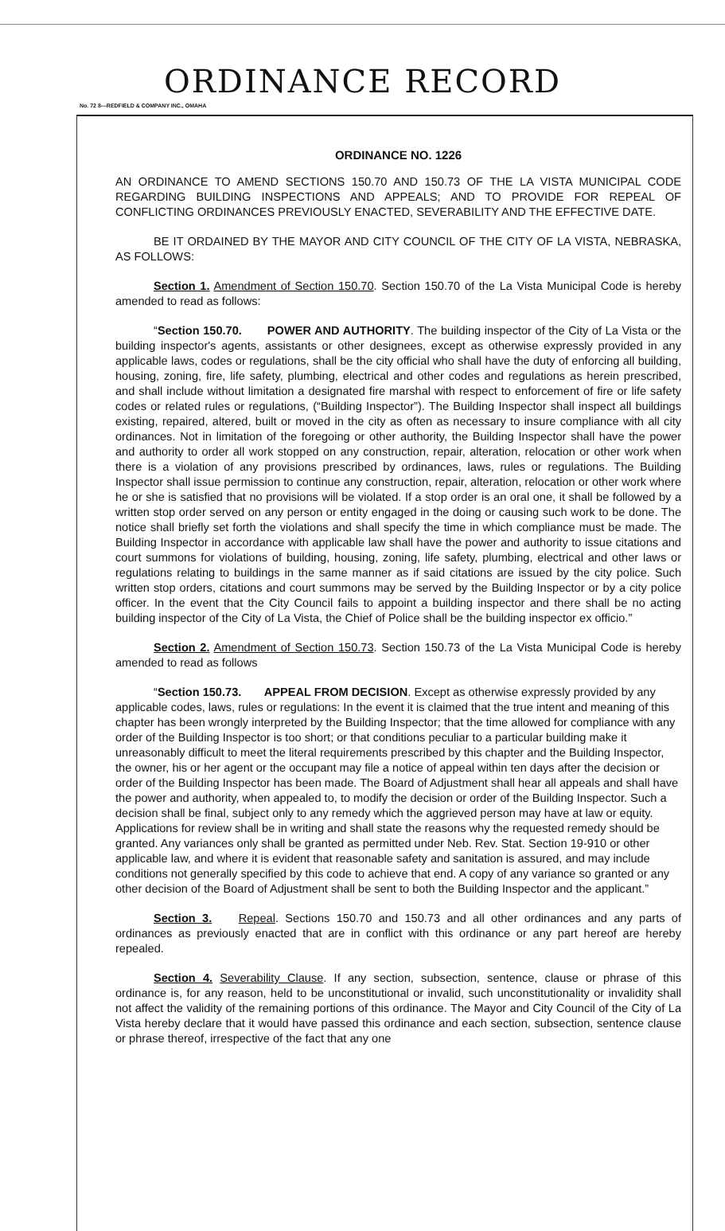ORDINANCE RECORD
No. 72 8—REDFIELD & COMPANY INC., OMAHA
ORDINANCE NO. 1226
AN ORDINANCE TO AMEND SECTIONS 150.70 AND 150.73 OF THE LA VISTA MUNICIPAL CODE REGARDING BUILDING INSPECTIONS AND APPEALS; AND TO PROVIDE FOR REPEAL OF CONFLICTING ORDINANCES PREVIOUSLY ENACTED, SEVERABILITY AND THE EFFECTIVE DATE.
BE IT ORDAINED BY THE MAYOR AND CITY COUNCIL OF THE CITY OF LA VISTA, NEBRASKA, AS FOLLOWS:
Section 1. Amendment of Section 150.70. Section 150.70 of the La Vista Municipal Code is hereby amended to read as follows:
“Section 150.70. POWER AND AUTHORITY. The building inspector of the City of La Vista or the building inspector's agents, assistants or other designees, except as otherwise expressly provided in any applicable laws, codes or regulations, shall be the city official who shall have the duty of enforcing all building, housing, zoning, fire, life safety, plumbing, electrical and other codes and regulations as herein prescribed, and shall include without limitation a designated fire marshal with respect to enforcement of fire or life safety codes or related rules or regulations, (“Building Inspector”). The Building Inspector shall inspect all buildings existing, repaired, altered, built or moved in the city as often as necessary to insure compliance with all city ordinances. Not in limitation of the foregoing or other authority, the Building Inspector shall have the power and authority to order all work stopped on any construction, repair, alteration, relocation or other work when there is a violation of any provisions prescribed by ordinances, laws, rules or regulations. The Building Inspector shall issue permission to continue any construction, repair, alteration, relocation or other work where he or she is satisfied that no provisions will be violated. If a stop order is an oral one, it shall be followed by a written stop order served on any person or entity engaged in the doing or causing such work to be done. The notice shall briefly set forth the violations and shall specify the time in which compliance must be made. The Building Inspector in accordance with applicable law shall have the power and authority to issue citations and court summons for violations of building, housing, zoning, life safety, plumbing, electrical and other laws or regulations relating to buildings in the same manner as if said citations are issued by the city police. Such written stop orders, citations and court summons may be served by the Building Inspector or by a city police officer. In the event that the City Council fails to appoint a building inspector and there shall be no acting building inspector of the City of La Vista, the Chief of Police shall be the building inspector ex officio.”
Section 2. Amendment of Section 150.73. Section 150.73 of the La Vista Municipal Code is hereby amended to read as follows
“Section 150.73. APPEAL FROM DECISION. Except as otherwise expressly provided by any applicable codes, laws, rules or regulations: In the event it is claimed that the true intent and meaning of this chapter has been wrongly interpreted by the Building Inspector; that the time allowed for compliance with any order of the Building Inspector is too short; or that conditions peculiar to a particular building make it unreasonably difficult to meet the literal requirements prescribed by this chapter and the Building Inspector, the owner, his or her agent or the occupant may file a notice of appeal within ten days after the decision or order of the Building Inspector has been made. The Board of Adjustment shall hear all appeals and shall have the power and authority, when appealed to, to modify the decision or order of the Building Inspector. Such a decision shall be final, subject only to any remedy which the aggrieved person may have at law or equity. Applications for review shall be in writing and shall state the reasons why the requested remedy should be granted. Any variances only shall be granted as permitted under Neb. Rev. Stat. Section 19-910 or other applicable law, and where it is evident that reasonable safety and sanitation is assured, and may include conditions not generally specified by this code to achieve that end. A copy of any variance so granted or any other decision of the Board of Adjustment shall be sent to both the Building Inspector and the applicant.”
Section 3. Repeal. Sections 150.70 and 150.73 and all other ordinances and any parts of ordinances as previously enacted that are in conflict with this ordinance or any part hereof are hereby repealed.
Section 4. Severability Clause. If any section, subsection, sentence, clause or phrase of this ordinance is, for any reason, held to be unconstitutional or invalid, such unconstitutionality or invalidity shall not affect the validity of the remaining portions of this ordinance. The Mayor and City Council of the City of La Vista hereby declare that it would have passed this ordinance and each section, subsection, sentence clause or phrase thereof, irrespective of the fact that any one